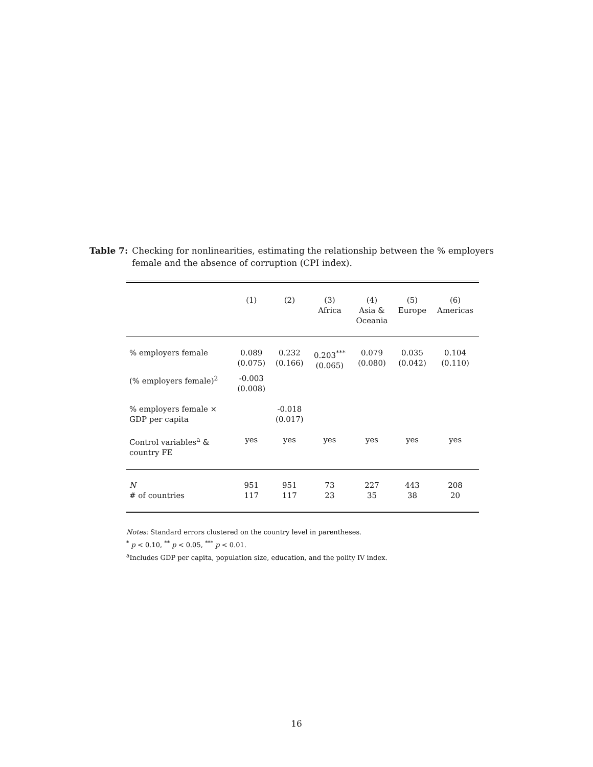Table 7: Checking for nonlinearities, estimating the relationship between the % employers female and the absence of corruption (CPI index).
| | (1) | (2) | (3) Africa | (4) Asia & Oceania | (5) Europe | (6) Americas |
| --- | --- | --- | --- | --- | --- | --- |
| % employers female | 0.089 (0.075) | 0.232 (0.166) | 0.203<sup>***</sup> (0.065) | 0.079 (0.080) | 0.035 (0.042) | 0.104 (0.110) |
| (% employers female)<sup>2</sup> | -0.003 (0.008) | | | | | |
| % employers female × GDP per capita | | -0.018 (0.017) | | | | |
| Control variables<sup>a</sup> & country FE | yes | yes | yes | yes | yes | yes |
| N # of countries | 951 117 | 951 117 | 73 23 | 227 35 | 443 38 | 208 20 |
Notes: Standard errors clustered on the country level in parentheses.
<sup>*</sup> p < 0.10, <sup>**</sup> p < 0.05, <sup>***</sup> p < 0.01.
<sup>a</sup> Includes GDP per capita, population size, education, and the polity IV index.
16